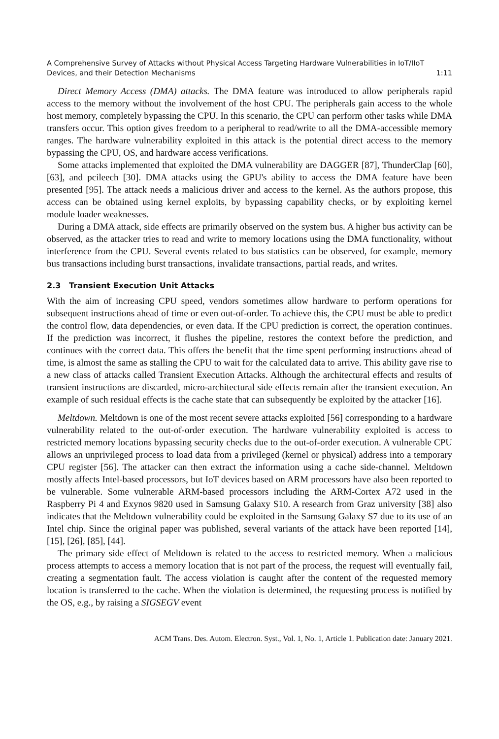A Comprehensive Survey of Attacks without Physical Access Targeting Hardware Vulnerabilities in IoT/IIoT
Devices, and their Detection Mechanisms 1:11
Direct Memory Access (DMA) attacks. The DMA feature was introduced to allow peripherals rapid access to the memory without the involvement of the host CPU. The peripherals gain access to the whole host memory, completely bypassing the CPU. In this scenario, the CPU can perform other tasks while DMA transfers occur. This option gives freedom to a peripheral to read/write to all the DMA-accessible memory ranges. The hardware vulnerability exploited in this attack is the potential direct access to the memory bypassing the CPU, OS, and hardware access verifications.
Some attacks implemented that exploited the DMA vulnerability are DAGGER [87], ThunderClap [60], [63], and pcileech [30]. DMA attacks using the GPU's ability to access the DMA feature have been presented [95]. The attack needs a malicious driver and access to the kernel. As the authors propose, this access can be obtained using kernel exploits, by bypassing capability checks, or by exploiting kernel module loader weaknesses.
During a DMA attack, side effects are primarily observed on the system bus. A higher bus activity can be observed, as the attacker tries to read and write to memory locations using the DMA functionality, without interference from the CPU. Several events related to bus statistics can be observed, for example, memory bus transactions including burst transactions, invalidate transactions, partial reads, and writes.
2.3 Transient Execution Unit Attacks
With the aim of increasing CPU speed, vendors sometimes allow hardware to perform operations for subsequent instructions ahead of time or even out-of-order. To achieve this, the CPU must be able to predict the control flow, data dependencies, or even data. If the CPU prediction is correct, the operation continues. If the prediction was incorrect, it flushes the pipeline, restores the context before the prediction, and continues with the correct data. This offers the benefit that the time spent performing instructions ahead of time, is almost the same as stalling the CPU to wait for the calculated data to arrive. This ability gave rise to a new class of attacks called Transient Execution Attacks. Although the architectural effects and results of transient instructions are discarded, micro-architectural side effects remain after the transient execution. An example of such residual effects is the cache state that can subsequently be exploited by the attacker [16].
Meltdown. Meltdown is one of the most recent severe attacks exploited [56] corresponding to a hardware vulnerability related to the out-of-order execution. The hardware vulnerability exploited is access to restricted memory locations bypassing security checks due to the out-of-order execution. A vulnerable CPU allows an unprivileged process to load data from a privileged (kernel or physical) address into a temporary CPU register [56]. The attacker can then extract the information using a cache side-channel. Meltdown mostly affects Intel-based processors, but IoT devices based on ARM processors have also been reported to be vulnerable. Some vulnerable ARM-based processors including the ARM-Cortex A72 used in the Raspberry Pi 4 and Exynos 9820 used in Samsung Galaxy S10. A research from Graz university [38] also indicates that the Meltdown vulnerability could be exploited in the Samsung Galaxy S7 due to its use of an Intel chip. Since the original paper was published, several variants of the attack have been reported [14], [15], [26], [85], [44].
The primary side effect of Meltdown is related to the access to restricted memory. When a malicious process attempts to access a memory location that is not part of the process, the request will eventually fail, creating a segmentation fault. The access violation is caught after the content of the requested memory location is transferred to the cache. When the violation is determined, the requesting process is notified by the OS, e.g., by raising a SIGSEGV event
ACM Trans. Des. Autom. Electron. Syst., Vol. 1, No. 1, Article 1. Publication date: January 2021.